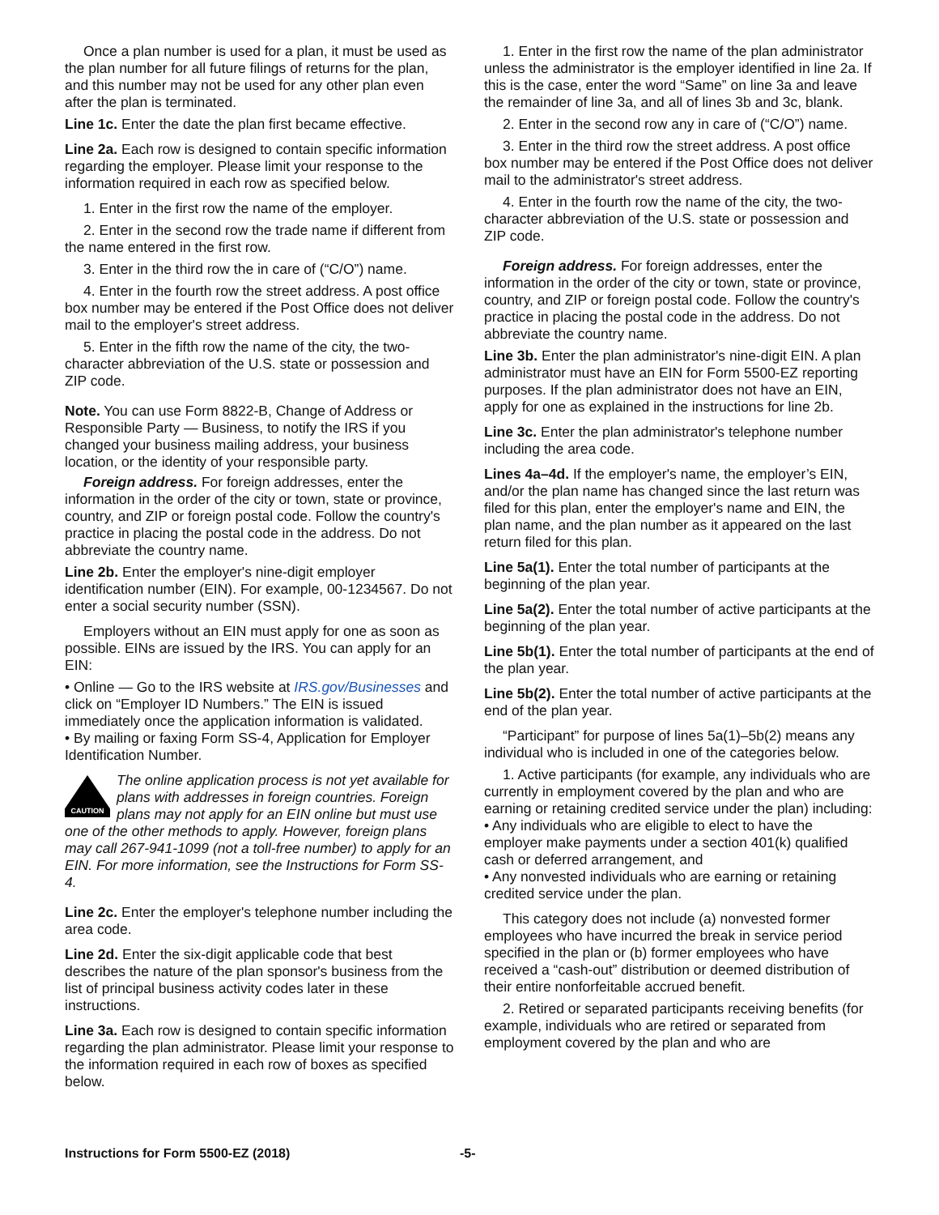Once a plan number is used for a plan, it must be used as the plan number for all future filings of returns for the plan, and this number may not be used for any other plan even after the plan is terminated.
Line 1c. Enter the date the plan first became effective.
Line 2a. Each row is designed to contain specific information regarding the employer. Please limit your response to the information required in each row as specified below.
1. Enter in the first row the name of the employer.
2. Enter in the second row the trade name if different from the name entered in the first row.
3. Enter in the third row the in care of (“C/O”) name.
4. Enter in the fourth row the street address. A post office box number may be entered if the Post Office does not deliver mail to the employer's street address.
5. Enter in the fifth row the name of the city, the two-character abbreviation of the U.S. state or possession and ZIP code.
Note. You can use Form 8822-B, Change of Address or Responsible Party — Business, to notify the IRS if you changed your business mailing address, your business location, or the identity of your responsible party.
Foreign address. For foreign addresses, enter the information in the order of the city or town, state or province, country, and ZIP or foreign postal code. Follow the country's practice in placing the postal code in the address. Do not abbreviate the country name.
Line 2b. Enter the employer's nine-digit employer identification number (EIN). For example, 00-1234567. Do not enter a social security number (SSN).
Employers without an EIN must apply for one as soon as possible. EINs are issued by the IRS. You can apply for an EIN:
• Online — Go to the IRS website at IRS.gov/Businesses and click on “Employer ID Numbers.” The EIN is issued immediately once the application information is validated.
• By mailing or faxing Form SS-4, Application for Employer Identification Number.
CAUTION The online application process is not yet available for plans with addresses in foreign countries. Foreign plans may not apply for an EIN online but must use one of the other methods to apply. However, foreign plans may call 267-941-1099 (not a toll-free number) to apply for an EIN. For more information, see the Instructions for Form SS-4.
Line 2c. Enter the employer's telephone number including the area code.
Line 2d. Enter the six-digit applicable code that best describes the nature of the plan sponsor's business from the list of principal business activity codes later in these instructions.
Line 3a. Each row is designed to contain specific information regarding the plan administrator. Please limit your response to the information required in each row of boxes as specified below.
1. Enter in the first row the name of the plan administrator unless the administrator is the employer identified in line 2a. If this is the case, enter the word “Same” on line 3a and leave the remainder of line 3a, and all of lines 3b and 3c, blank.
2. Enter in the second row any in care of (“C/O”) name.
3. Enter in the third row the street address. A post office box number may be entered if the Post Office does not deliver mail to the administrator's street address.
4. Enter in the fourth row the name of the city, the two-character abbreviation of the U.S. state or possession and ZIP code.
Foreign address. For foreign addresses, enter the information in the order of the city or town, state or province, country, and ZIP or foreign postal code. Follow the country's practice in placing the postal code in the address. Do not abbreviate the country name.
Line 3b. Enter the plan administrator's nine-digit EIN. A plan administrator must have an EIN for Form 5500-EZ reporting purposes. If the plan administrator does not have an EIN, apply for one as explained in the instructions for line 2b.
Line 3c. Enter the plan administrator's telephone number including the area code.
Lines 4a–4d. If the employer's name, the employer’s EIN, and/or the plan name has changed since the last return was filed for this plan, enter the employer's name and EIN, the plan name, and the plan number as it appeared on the last return filed for this plan.
Line 5a(1). Enter the total number of participants at the beginning of the plan year.
Line 5a(2). Enter the total number of active participants at the beginning of the plan year.
Line 5b(1). Enter the total number of participants at the end of the plan year.
Line 5b(2). Enter the total number of active participants at the end of the plan year.
“Participant” for purpose of lines 5a(1)–5b(2) means any individual who is included in one of the categories below.
1. Active participants (for example, any individuals who are currently in employment covered by the plan and who are earning or retaining credited service under the plan) including:
• Any individuals who are eligible to elect to have the employer make payments under a section 401(k) qualified cash or deferred arrangement, and
• Any nonvested individuals who are earning or retaining credited service under the plan.
This category does not include (a) nonvested former employees who have incurred the break in service period specified in the plan or (b) former employees who have received a “cash-out” distribution or deemed distribution of their entire nonforfeitable accrued benefit.
2. Retired or separated participants receiving benefits (for example, individuals who are retired or separated from employment covered by the plan and who are
Instructions for Form 5500-EZ (2018) -5-